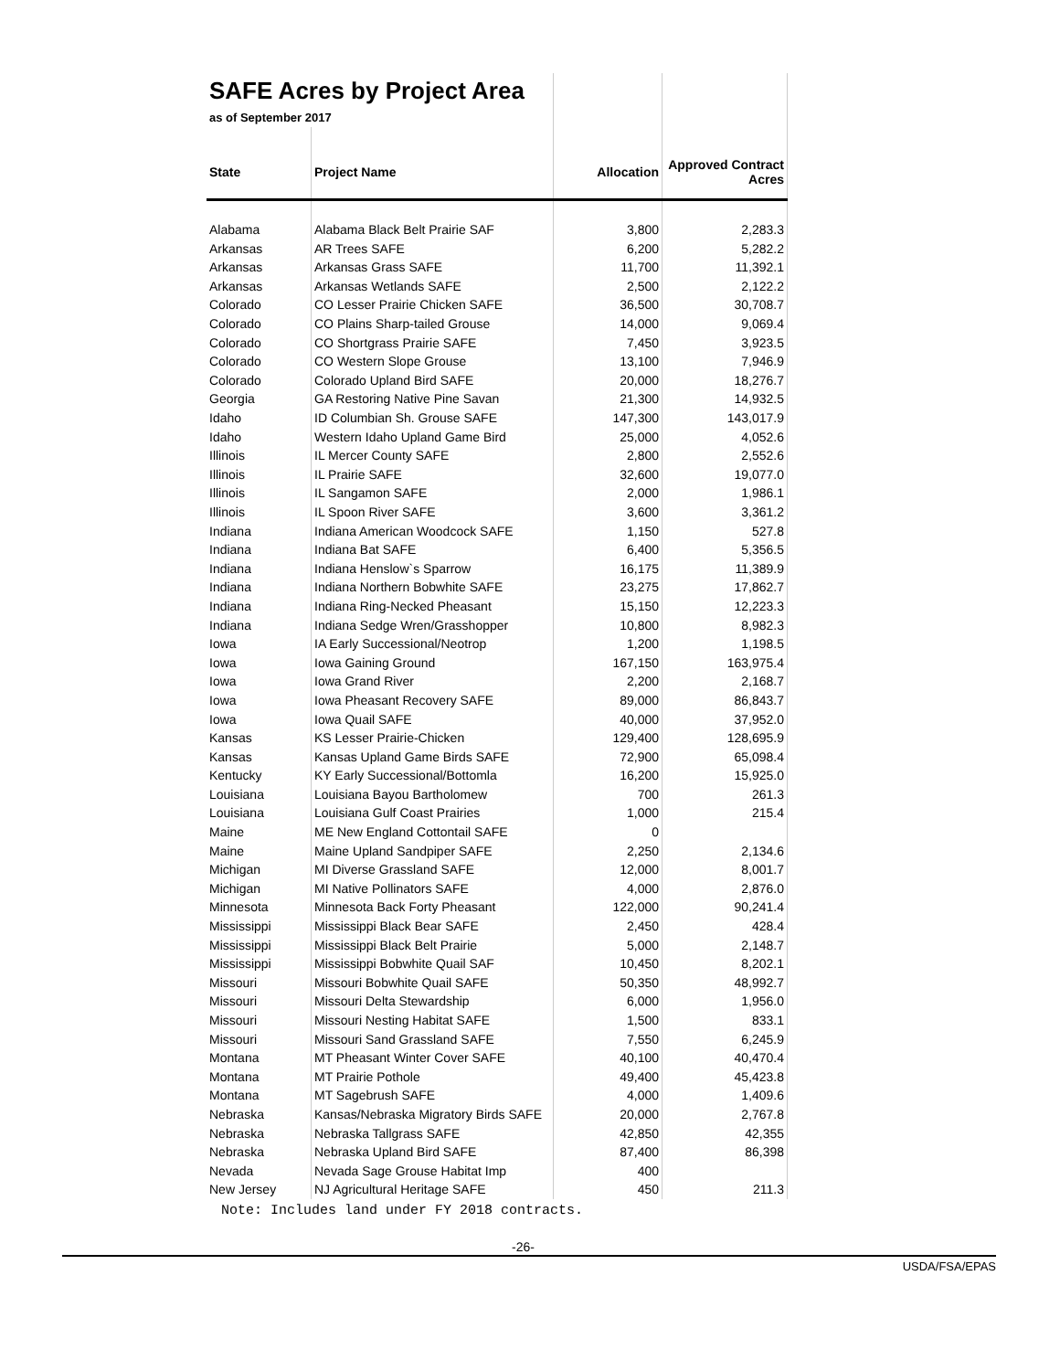| SAFE Acres by Project Area | | | |
| as of September 2017 | | | |
| State | Project Name | Allocation | Approved Contract Acres |
| Alabama | Alabama Black Belt Prairie SAF | 3,800 | 2,283.3 |
| Arkansas | AR Trees SAFE | 6,200 | 5,282.2 |
| Arkansas | Arkansas Grass SAFE | 11,700 | 11,392.1 |
| Arkansas | Arkansas Wetlands SAFE | 2,500 | 2,122.2 |
| Colorado | CO Lesser Prairie Chicken SAFE | 36,500 | 30,708.7 |
| Colorado | CO Plains Sharp-tailed Grouse | 14,000 | 9,069.4 |
| Colorado | CO Shortgrass Prairie SAFE | 7,450 | 3,923.5 |
| Colorado | CO Western Slope Grouse | 13,100 | 7,946.9 |
| Colorado | Colorado Upland Bird SAFE | 20,000 | 18,276.7 |
| Georgia | GA Restoring Native Pine Savan | 21,300 | 14,932.5 |
| Idaho | ID Columbian Sh. Grouse SAFE | 147,300 | 143,017.9 |
| Idaho | Western Idaho Upland Game Bird | 25,000 | 4,052.6 |
| Illinois | IL Mercer County SAFE | 2,800 | 2,552.6 |
| Illinois | IL Prairie SAFE | 32,600 | 19,077.0 |
| Illinois | IL Sangamon SAFE | 2,000 | 1,986.1 |
| Illinois | IL Spoon River SAFE | 3,600 | 3,361.2 |
| Indiana | Indiana American Woodcock SAFE | 1,150 | 527.8 |
| Indiana | Indiana Bat SAFE | 6,400 | 5,356.5 |
| Indiana | Indiana Henslow`s Sparrow | 16,175 | 11,389.9 |
| Indiana | Indiana Northern Bobwhite SAFE | 23,275 | 17,862.7 |
| Indiana | Indiana Ring-Necked Pheasant | 15,150 | 12,223.3 |
| Indiana | Indiana Sedge Wren/Grasshopper | 10,800 | 8,982.3 |
| Iowa | IA Early Successional/Neotrop | 1,200 | 1,198.5 |
| Iowa | Iowa Gaining Ground | 167,150 | 163,975.4 |
| Iowa | Iowa Grand River | 2,200 | 2,168.7 |
| Iowa | Iowa Pheasant Recovery SAFE | 89,000 | 86,843.7 |
| Iowa | Iowa Quail SAFE | 40,000 | 37,952.0 |
| Kansas | KS Lesser Prairie-Chicken | 129,400 | 128,695.9 |
| Kansas | Kansas Upland Game Birds SAFE | 72,900 | 65,098.4 |
| Kentucky | KY Early Successional/Bottomla | 16,200 | 15,925.0 |
| Louisiana | Louisiana Bayou Bartholomew | 700 | 261.3 |
| Louisiana | Louisiana Gulf Coast Prairies | 1,000 | 215.4 |
| Maine | ME New England Cottontail SAFE | 0 | |
| Maine | Maine Upland Sandpiper SAFE | 2,250 | 2,134.6 |
| Michigan | MI Diverse Grassland SAFE | 12,000 | 8,001.7 |
| Michigan | MI Native Pollinators SAFE | 4,000 | 2,876.0 |
| Minnesota | Minnesota Back Forty Pheasant | 122,000 | 90,241.4 |
| Mississippi | Mississippi Black Bear SAFE | 2,450 | 428.4 |
| Mississippi | Mississippi Black Belt Prairie | 5,000 | 2,148.7 |
| Mississippi | Mississippi Bobwhite Quail SAF | 10,450 | 8,202.1 |
| Missouri | Missouri Bobwhite Quail SAFE | 50,350 | 48,992.7 |
| Missouri | Missouri Delta Stewardship | 6,000 | 1,956.0 |
| Missouri | Missouri Nesting Habitat SAFE | 1,500 | 833.1 |
| Missouri | Missouri Sand Grassland SAFE | 7,550 | 6,245.9 |
| Montana | MT Pheasant Winter Cover SAFE | 40,100 | 40,470.4 |
| Montana | MT Prairie Pothole | 49,400 | 45,423.8 |
| Montana | MT Sagebrush SAFE | 4,000 | 1,409.6 |
| Nebraska | Kansas/Nebraska Migratory Birds SAFE | 20,000 | 2,767.8 |
| Nebraska | Nebraska Tallgrass SAFE | 42,850 | 42,355 |
| Nebraska | Nebraska Upland Bird SAFE | 87,400 | 86,398 |
| Nevada | Nevada Sage Grouse Habitat Imp | 400 | |
| New Jersey | NJ Agricultural Heritage SAFE | 450 | 211.3 |
Note: Includes land under FY 2018 contracts.
-26-
USDA/FSA/EPAS